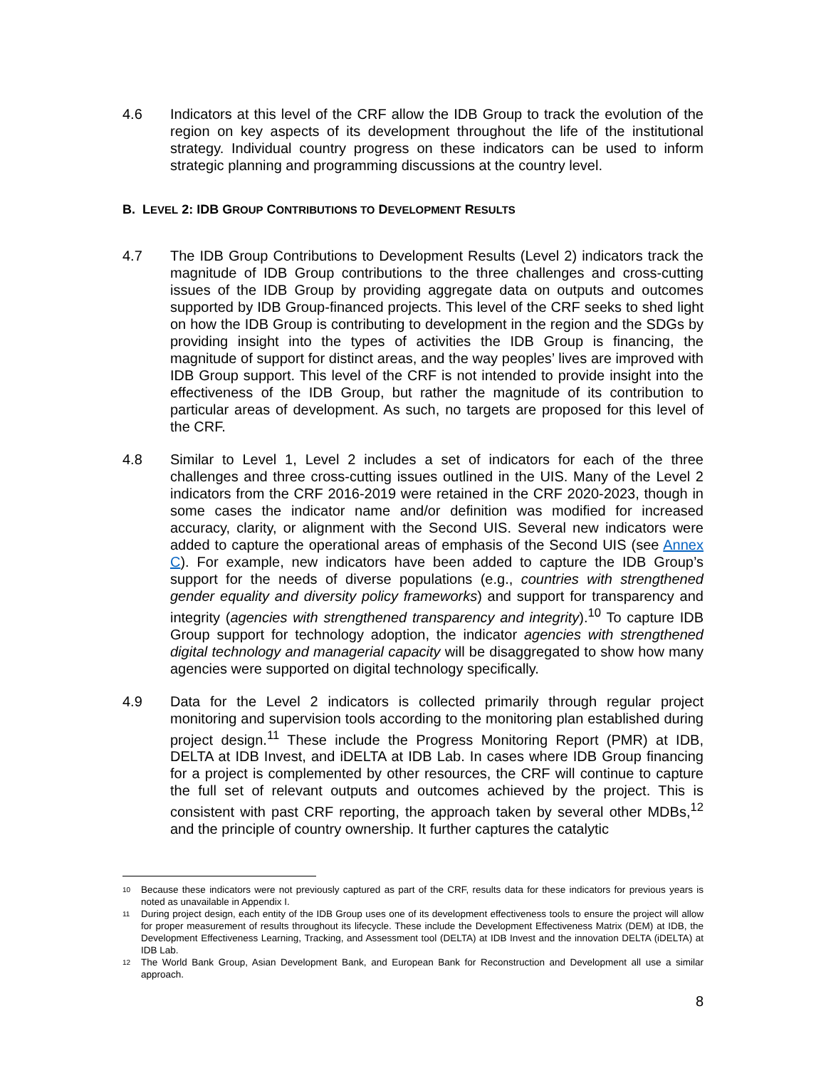4.6 Indicators at this level of the CRF allow the IDB Group to track the evolution of the region on key aspects of its development throughout the life of the institutional strategy. Individual country progress on these indicators can be used to inform strategic planning and programming discussions at the country level.
B. LEVEL 2: IDB GROUP CONTRIBUTIONS TO DEVELOPMENT RESULTS
4.7 The IDB Group Contributions to Development Results (Level 2) indicators track the magnitude of IDB Group contributions to the three challenges and cross-cutting issues of the IDB Group by providing aggregate data on outputs and outcomes supported by IDB Group-financed projects. This level of the CRF seeks to shed light on how the IDB Group is contributing to development in the region and the SDGs by providing insight into the types of activities the IDB Group is financing, the magnitude of support for distinct areas, and the way peoples’ lives are improved with IDB Group support. This level of the CRF is not intended to provide insight into the effectiveness of the IDB Group, but rather the magnitude of its contribution to particular areas of development. As such, no targets are proposed for this level of the CRF.
4.8 Similar to Level 1, Level 2 includes a set of indicators for each of the three challenges and three cross-cutting issues outlined in the UIS. Many of the Level 2 indicators from the CRF 2016-2019 were retained in the CRF 2020-2023, though in some cases the indicator name and/or definition was modified for increased accuracy, clarity, or alignment with the Second UIS. Several new indicators were added to capture the operational areas of emphasis of the Second UIS (see Annex C). For example, new indicators have been added to capture the IDB Group’s support for the needs of diverse populations (e.g., countries with strengthened gender equality and diversity policy frameworks) and support for transparency and integrity (agencies with strengthened transparency and integrity).<sup>10</sup> To capture IDB Group support for technology adoption, the indicator agencies with strengthened digital technology and managerial capacity will be disaggregated to show how many agencies were supported on digital technology specifically.
4.9 Data for the Level 2 indicators is collected primarily through regular project monitoring and supervision tools according to the monitoring plan established during project design.<sup>11</sup> These include the Progress Monitoring Report (PMR) at IDB, DELTA at IDB Invest, and iDELTA at IDB Lab. In cases where IDB Group financing for a project is complemented by other resources, the CRF will continue to capture the full set of relevant outputs and outcomes achieved by the project. This is consistent with past CRF reporting, the approach taken by several other MDBs,<sup>12</sup> and the principle of country ownership. It further captures the catalytic
10
Because these indicators were not previously captured as part of the CRF, results data for these indicators for previous years is noted as unavailable in Appendix I.
11
During project design, each entity of the IDB Group uses one of its development effectiveness tools to ensure the project will allow for proper measurement of results throughout its lifecycle. These include the Development Effectiveness Matrix (DEM) at IDB, the Development Effectiveness Learning, Tracking, and Assessment tool (DELTA) at IDB Invest and the innovation DELTA (iDELTA) at IDB Lab.
12
The World Bank Group, Asian Development Bank, and European Bank for Reconstruction and Development all use a similar approach.
8